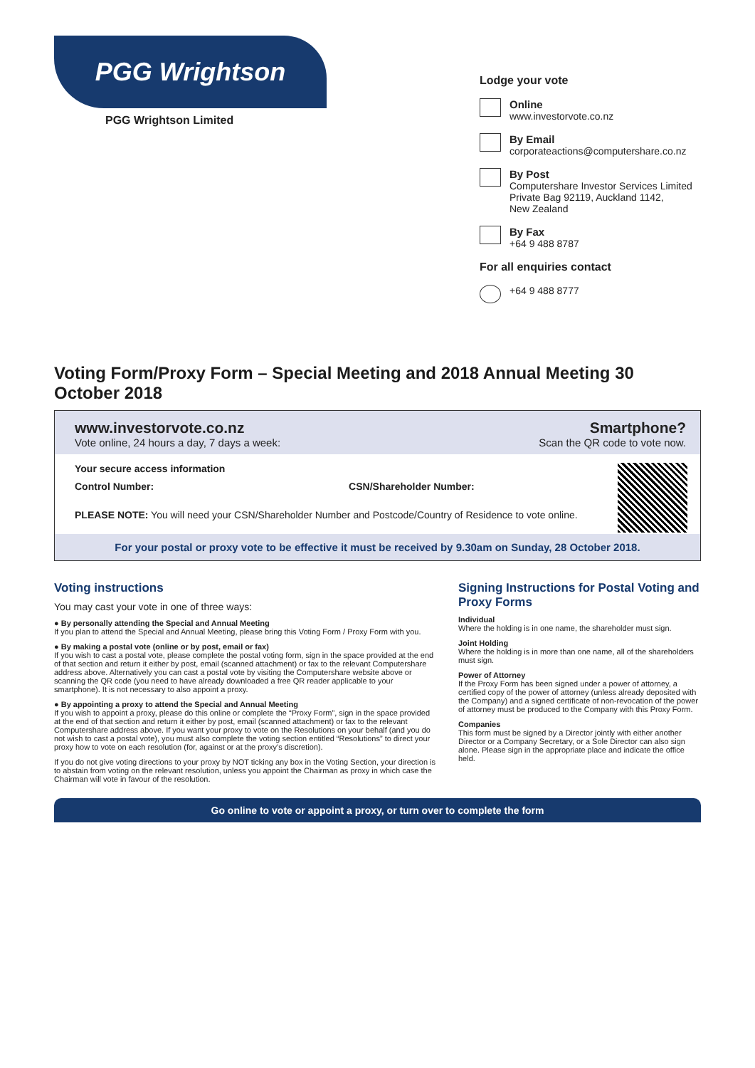PGG Wrightson
PGG Wrightson Limited
Lodge your vote
Online
www.investorvote.co.nz
By Email
corporateactions@computershare.co.nz
By Post
Computershare Investor Services Limited
Private Bag 92119, Auckland 1142,
New Zealand
By Fax
+64 9 488 8787
For all enquiries contact
+64 9 488 8777
Voting Form/Proxy Form – Special Meeting and 2018 Annual Meeting 30 October 2018
www.investorvote.co.nz
Vote online, 24 hours a day, 7 days a week:
Smartphone?
Scan the QR code to vote now.
Your secure access information
Control Number: CSN/Shareholder Number:
PLEASE NOTE: You will need your CSN/Shareholder Number and Postcode/Country of Residence to vote online.
For your postal or proxy vote to be effective it must be received by 9.30am on Sunday, 28 October 2018.
Voting instructions
You may cast your vote in one of three ways:
● By personally attending the Special and Annual Meeting
If you plan to attend the Special and Annual Meeting, please bring this Voting Form / Proxy Form with you.
● By making a postal vote (online or by post, email or fax)
If you wish to cast a postal vote, please complete the postal voting form, sign in the space provided at the end of that section and return it either by post, email (scanned attachment) or fax to the relevant Computershare address above. Alternatively you can cast a postal vote by visiting the Computershare website above or scanning the QR code (you need to have already downloaded a free QR reader applicable to your smartphone). It is not necessary to also appoint a proxy.
● By appointing a proxy to attend the Special and Annual Meeting
If you wish to appoint a proxy, please do this online or complete the “Proxy Form”, sign in the space provided at the end of that section and return it either by post, email (scanned attachment) or fax to the relevant Computershare address above. If you want your proxy to vote on the Resolutions on your behalf (and you do not wish to cast a postal vote), you must also complete the voting section entitled “Resolutions” to direct your proxy how to vote on each resolution (for, against or at the proxy’s discretion).
If you do not give voting directions to your proxy by NOT ticking any box in the Voting Section, your direction is to abstain from voting on the relevant resolution, unless you appoint the Chairman as proxy in which case the Chairman will vote in favour of the resolution.
Signing Instructions for Postal Voting and Proxy Forms
Individual
Where the holding is in one name, the shareholder must sign.
Joint Holding
Where the holding is in more than one name, all of the shareholders must sign.
Power of Attorney
If the Proxy Form has been signed under a power of attorney, a certified copy of the power of attorney (unless already deposited with the Company) and a signed certificate of non-revocation of the power of attorney must be produced to the Company with this Proxy Form.
Companies
This form must be signed by a Director jointly with either another Director or a Company Secretary, or a Sole Director can also sign alone. Please sign in the appropriate place and indicate the office held.
Go online to vote or appoint a proxy, or turn over to complete the form